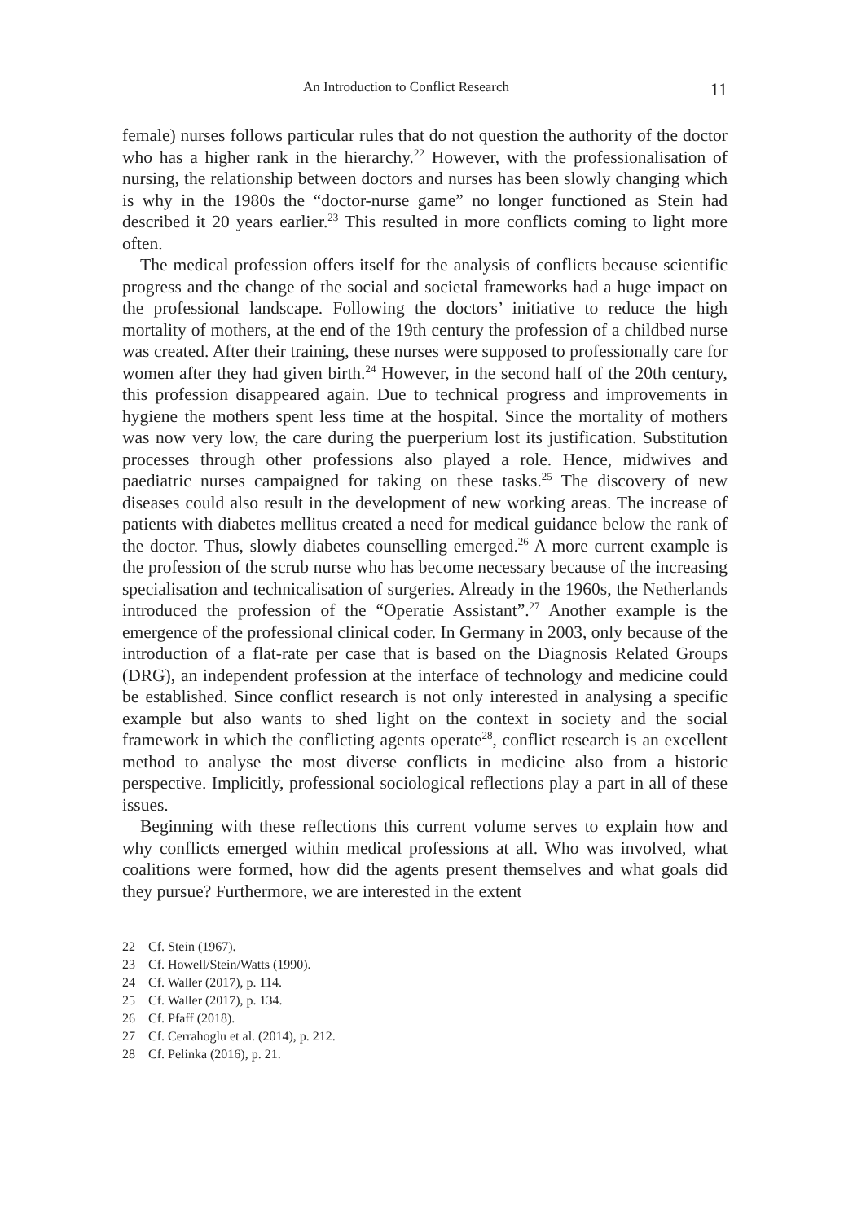An Introduction to Conflict Research 11
female) nurses follows particular rules that do not question the authority of the doctor who has a higher rank in the hierarchy.<sup>22</sup> However, with the professionalisation of nursing, the relationship between doctors and nurses has been slowly changing which is why in the 1980s the “doctor-nurse game” no longer functioned as Stein had described it 20 years earlier.<sup>23</sup> This resulted in more conflicts coming to light more often.
The medical profession offers itself for the analysis of conflicts because scientific progress and the change of the social and societal frameworks had a huge impact on the professional landscape. Following the doctors’ initiative to reduce the high mortality of mothers, at the end of the 19th century the profession of a childbed nurse was created. After their training, these nurses were supposed to professionally care for women after they had given birth.<sup>24</sup> However, in the second half of the 20th century, this profession disappeared again. Due to technical progress and improvements in hygiene the mothers spent less time at the hospital. Since the mortality of mothers was now very low, the care during the puerperium lost its justification. Substitution processes through other professions also played a role. Hence, midwives and paediatric nurses campaigned for taking on these tasks.<sup>25</sup> The discovery of new diseases could also result in the development of new working areas. The increase of patients with diabetes mellitus created a need for medical guidance below the rank of the doctor. Thus, slowly diabetes counselling emerged.<sup>26</sup> A more current example is the profession of the scrub nurse who has become necessary because of the increasing specialisation and technicalisation of surgeries. Already in the 1960s, the Netherlands introduced the profession of the “Operatie Assistant”.<sup>27</sup> Another example is the emergence of the professional clinical coder. In Germany in 2003, only because of the introduction of a flat-rate per case that is based on the Diagnosis Related Groups (DRG), an independent profession at the interface of technology and medicine could be established. Since conflict research is not only interested in analysing a specific example but also wants to shed light on the context in society and the social framework in which the conflicting agents operate<sup>28</sup>, conflict research is an excellent method to analyse the most diverse conflicts in medicine also from a historic perspective. Implicitly, professional sociological reflections play a part in all of these issues.
Beginning with these reflections this current volume serves to explain how and why conflicts emerged within medical professions at all. Who was involved, what coalitions were formed, how did the agents present themselves and what goals did they pursue? Furthermore, we are interested in the extent
22 Cf. Stein (1967).
23 Cf. Howell/Stein/Watts (1990).
24 Cf. Waller (2017), p. 114.
25 Cf. Waller (2017), p. 134.
26 Cf. Pfaff (2018).
27 Cf. Cerrahoglu et al. (2014), p. 212.
28 Cf. Pelinka (2016), p. 21.